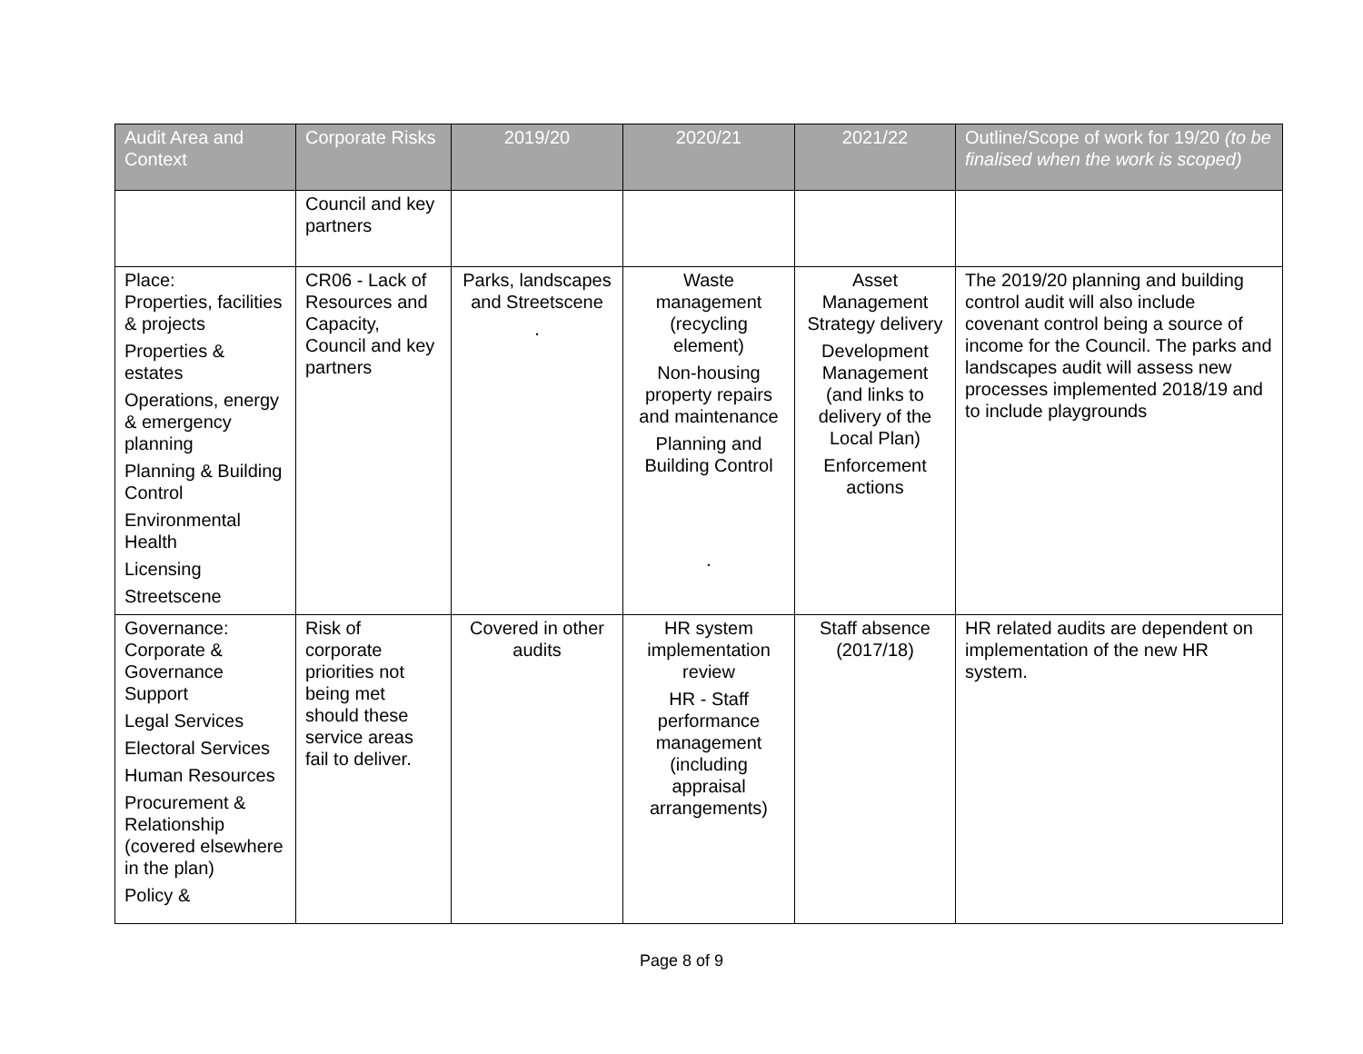| Audit Area and Context | Corporate Risks | 2019/20 | 2020/21 | 2021/22 | Outline/Scope of work for 19/20 (to be finalised when the work is scoped) |
| --- | --- | --- | --- | --- | --- |
| | Council and key partners | | | | |
| Place: Properties, facilities & projects Properties & estates Operations, energy & emergency planning Planning & Building Control Environmental Health Licensing Streetscene | CR06 - Lack of Resources and Capacity, Council and key partners | Parks, landscapes and Streetscene . | Waste management (recycling element) Non-housing property repairs and maintenance Planning and Building Control . | Asset Management Strategy delivery Development Management (and links to delivery of the Local Plan) Enforcement actions | The 2019/20 planning and building control audit will also include covenant control being a source of income for the Council. The parks and landscapes audit will assess new processes implemented 2018/19 and to include playgrounds |
| Governance: Corporate & Governance Support Legal Services Electoral Services Human Resources Procurement & Relationship (covered elsewhere in the plan) Policy & | Risk of corporate priorities not being met should these service areas fail to deliver. | Covered in other audits | HR system implementation review HR - Staff performance management (including appraisal arrangements) | Staff absence (2017/18) | HR related audits are dependent on implementation of the new HR system. |
Page 8 of 9